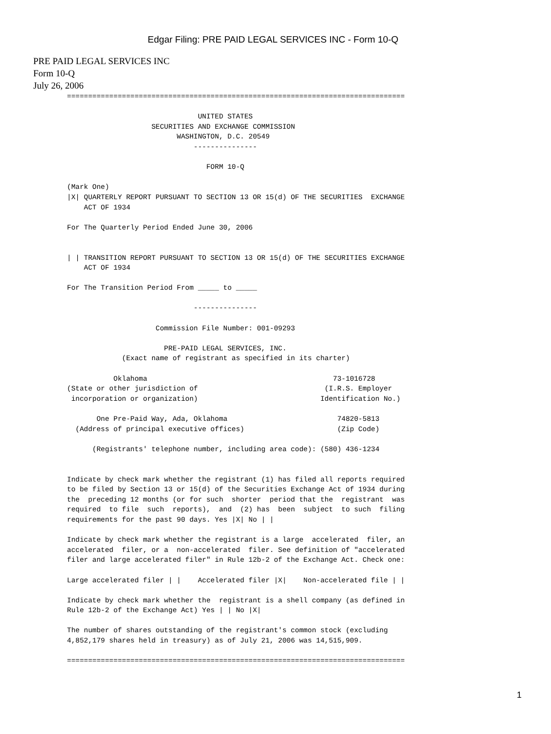Edgar Filing: PRE PAID LEGAL SERVICES INC - Form 10-Q
PRE PAID LEGAL SERVICES INC
Form 10-Q
July 26, 2006
================================================================================

                               UNITED STATES
                    SECURITIES AND EXCHANGE COMMISSION
                          WASHINGTON, D.C. 20549
                              ---------------

                                 FORM 10-Q

(Mark One)
|X| QUARTERLY REPORT PURSUANT TO SECTION 13 OR 15(d) OF THE SECURITIES  EXCHANGE
    ACT OF 1934

For The Quarterly Period Ended June 30, 2006


| | TRANSITION REPORT PURSUANT TO SECTION 13 OR 15(d) OF THE SECURITIES EXCHANGE
    ACT OF 1934

For The Transition Period From _____ to _____

                              ---------------

                     Commission File Number: 001-09293

                       PRE-PAID LEGAL SERVICES, INC.
             (Exact name of registrant as specified in its charter)

           Oklahoma                                            73-1016728
(State or other jurisdiction of                              (I.R.S. Employer
 incorporation or organization)                             Identification No.)

       One Pre-Paid Way, Ada, Oklahoma                          74820-5813
  (Address of principal executive offices)                      (Zip Code)

      (Registrants' telephone number, including area code): (580) 436-1234


Indicate by check mark whether the registrant (1) has filed all reports required
to be filed by Section 13 or 15(d) of the Securities Exchange Act of 1934 during
the  preceding 12 months (or for such  shorter  period that the  registrant  was
required  to file  such  reports),  and  (2) has  been  subject  to such  filing
requirements for the past 90 days. Yes |X| No | |

Indicate by check mark whether the registrant is a large  accelerated  filer, an
accelerated  filer, or a  non-accelerated  filer. See definition of "accelerated
filer and large accelerated filer" in Rule 12b-2 of the Exchange Act. Check one:

Large accelerated filer | |    Accelerated filer |X|    Non-accelerated file | |

Indicate by check mark whether the  registrant is a shell company (as defined in
Rule 12b-2 of the Exchange Act) Yes | | No |X|

The number of shares outstanding of the registrant's common stock (excluding
4,852,179 shares held in treasury) as of July 21, 2006 was 14,515,909.

================================================================================
1